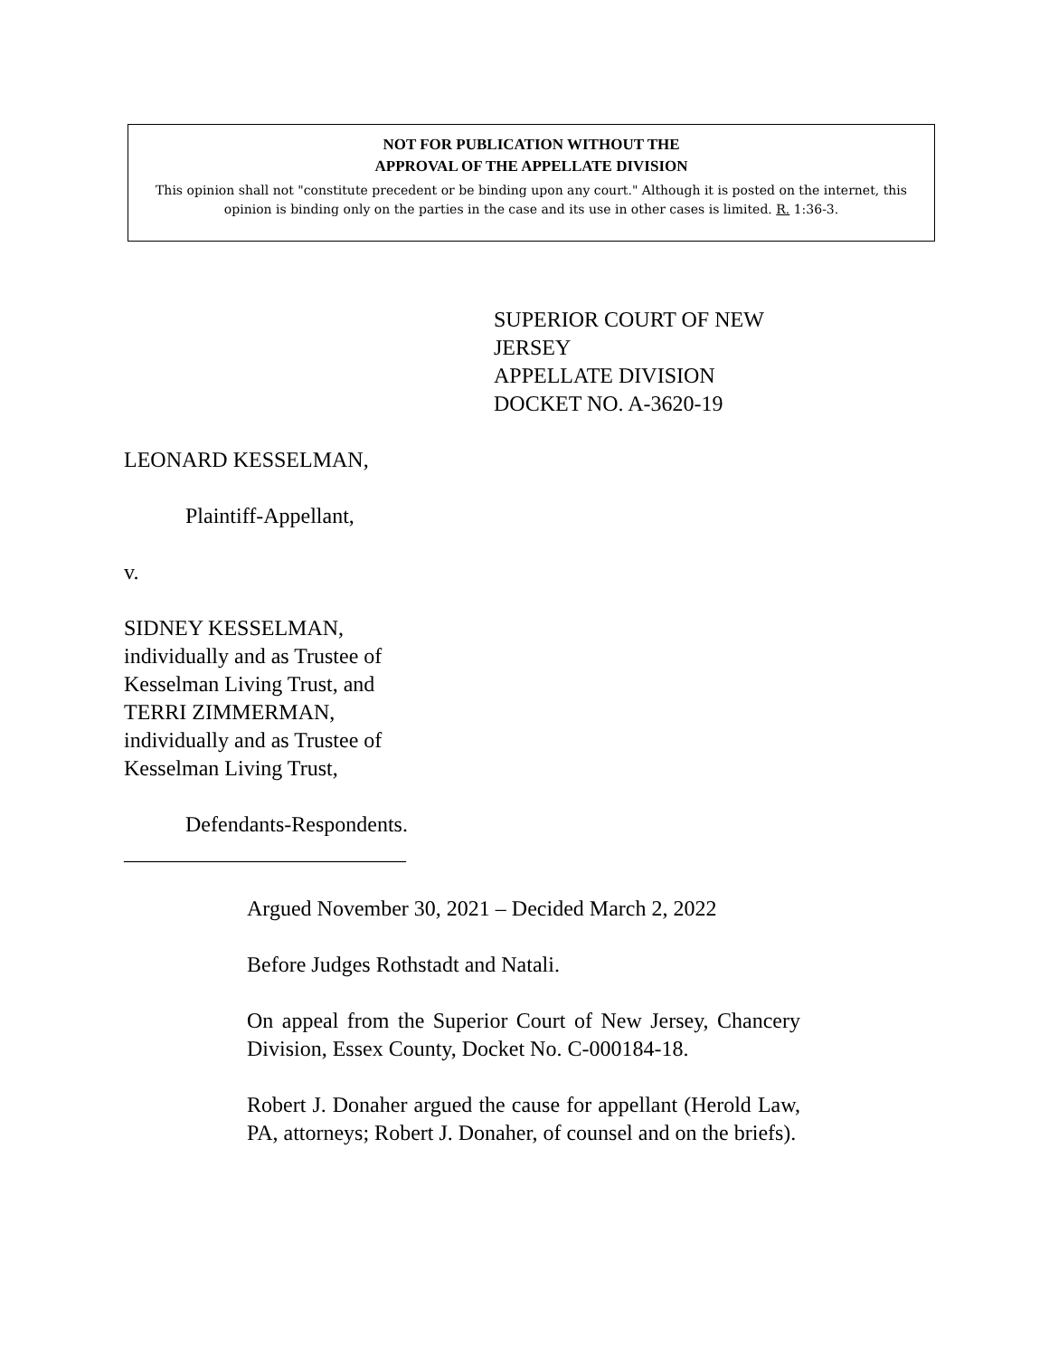NOT FOR PUBLICATION WITHOUT THE
APPROVAL OF THE APPELLATE DIVISION
This opinion shall not "constitute precedent or be binding upon any court." Although it is posted on the internet, this opinion is binding only on the parties in the case and its use in other cases is limited. R. 1:36-3.
SUPERIOR COURT OF NEW JERSEY
APPELLATE DIVISION
DOCKET NO. A-3620-19
LEONARD KESSELMAN,
Plaintiff-Appellant,
v.
SIDNEY KESSELMAN,
individually and as Trustee of
Kesselman Living Trust, and
TERRI ZIMMERMAN,
individually and as Trustee of
Kesselman Living Trust,
Defendants-Respondents.
__________________________
Argued November 30, 2021 – Decided March 2, 2022
Before Judges Rothstadt and Natali.
On appeal from the Superior Court of New Jersey, Chancery Division, Essex County, Docket No. C-000184-18.
Robert J. Donaher argued the cause for appellant (Herold Law, PA, attorneys; Robert J. Donaher, of counsel and on the briefs).